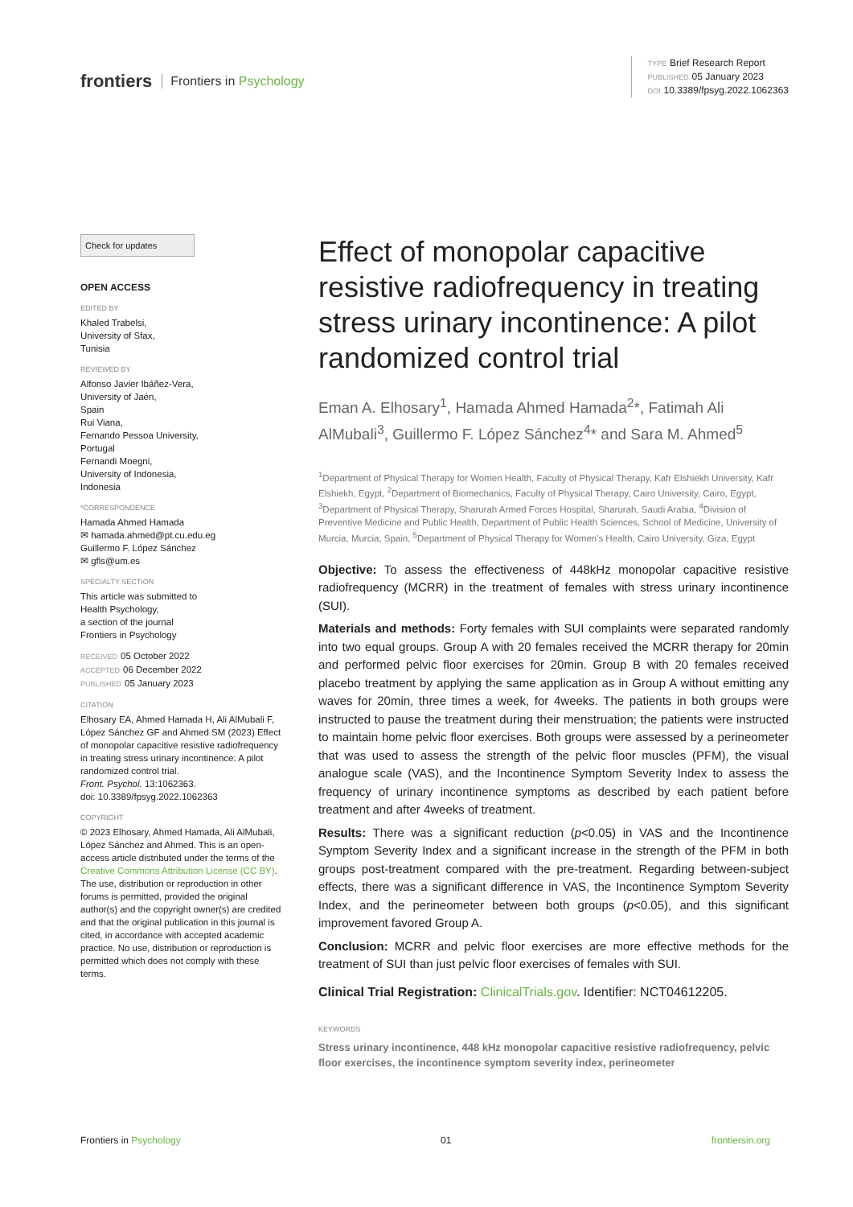frontiers Frontiers in Psychology
TYPE Brief Research Report
PUBLISHED 05 January 2023
DOI 10.3389/fpsyg.2022.1062363
Check for updates
OPEN ACCESS
EDITED BY
Khaled Trabelsi,
University of Sfax,
Tunisia
REVIEWED BY
Alfonso Javier Ibáñez-Vera,
University of Jaén,
Spain
Rui Viana,
Fernando Pessoa University,
Portugal
Fernandi Moegni,
University of Indonesia,
Indonesia
*CORRESPONDENCE
Hamada Ahmed Hamada
✉ hamada.ahmed@pt.cu.edu.eg
Guillermo F. López Sánchez
✉ gfls@um.es
SPECIALTY SECTION
This article was submitted to
Health Psychology,
a section of the journal
Frontiers in Psychology
RECEIVED 05 October 2022
ACCEPTED 06 December 2022
PUBLISHED 05 January 2023
CITATION
Elhosary EA, Ahmed Hamada H, Ali AlMubali F, López Sánchez GF and Ahmed SM (2023) Effect of monopolar capacitive resistive radiofrequency in treating stress urinary incontinence: A pilot randomized control trial.
Front. Psychol. 13:1062363.
doi: 10.3389/fpsyg.2022.1062363
COPYRIGHT
© 2023 Elhosary, Ahmed Hamada, Ali AlMubali, López Sánchez and Ahmed. This is an open-access article distributed under the terms of the Creative Commons Attribution License (CC BY). The use, distribution or reproduction in other forums is permitted, provided the original author(s) and the copyright owner(s) are credited and that the original publication in this journal is cited, in accordance with accepted academic practice. No use, distribution or reproduction is permitted which does not comply with these terms.
Effect of monopolar capacitive resistive radiofrequency in treating stress urinary incontinence: A pilot randomized control trial
Eman A. Elhosary<sup>1</sup>, Hamada Ahmed Hamada<sup>2</sup>*, Fatimah Ali AlMubali<sup>3</sup>, Guillermo F. López Sánchez<sup>4</sup>* and Sara M. Ahmed<sup>5</sup>
<sup>1</sup> Department of Physical Therapy for Women Health, Faculty of Physical Therapy, Kafr Elshiekh University, Kafr Elshiekh, Egypt, <sup>2</sup>Department of Biomechanics, Faculty of Physical Therapy, Cairo University, Cairo, Egypt, <sup>3</sup>Department of Physical Therapy, Sharurah Armed Forces Hospital, Sharurah, Saudi Arabia, <sup>4</sup>Division of Preventive Medicine and Public Health, Department of Public Health Sciences, School of Medicine, University of Murcia, Murcia, Spain, <sup>5</sup>Department of Physical Therapy for Women's Health, Cairo University, Giza, Egypt
Objective: To assess the effectiveness of 448kHz monopolar capacitive resistive radiofrequency (MCRR) in the treatment of females with stress urinary incontinence (SUI).
Materials and methods: Forty females with SUI complaints were separated randomly into two equal groups. Group A with 20 females received the MCRR therapy for 20min and performed pelvic floor exercises for 20min. Group B with 20 females received placebo treatment by applying the same application as in Group A without emitting any waves for 20min, three times a week, for 4weeks. The patients in both groups were instructed to pause the treatment during their menstruation; the patients were instructed to maintain home pelvic floor exercises. Both groups were assessed by a perineometer that was used to assess the strength of the pelvic floor muscles (PFM), the visual analogue scale (VAS), and the Incontinence Symptom Severity Index to assess the frequency of urinary incontinence symptoms as described by each patient before treatment and after 4weeks of treatment.
Results: There was a significant reduction (p<0.05) in VAS and the Incontinence Symptom Severity Index and a significant increase in the strength of the PFM in both groups post-treatment compared with the pre-treatment. Regarding between-subject effects, there was a significant difference in VAS, the Incontinence Symptom Severity Index, and the perineometer between both groups (p<0.05), and this significant improvement favored Group A.
Conclusion: MCRR and pelvic floor exercises are more effective methods for the treatment of SUI than just pelvic floor exercises of females with SUI.
Clinical Trial Registration: ClinicalTrials.gov. Identifier: NCT04612205.
KEYWORDS
Stress urinary incontinence, 448 kHz monopolar capacitive resistive radiofrequency, pelvic floor exercises, the incontinence symptom severity index, perineometer
Frontiers in Psychology 01 frontiersin.org